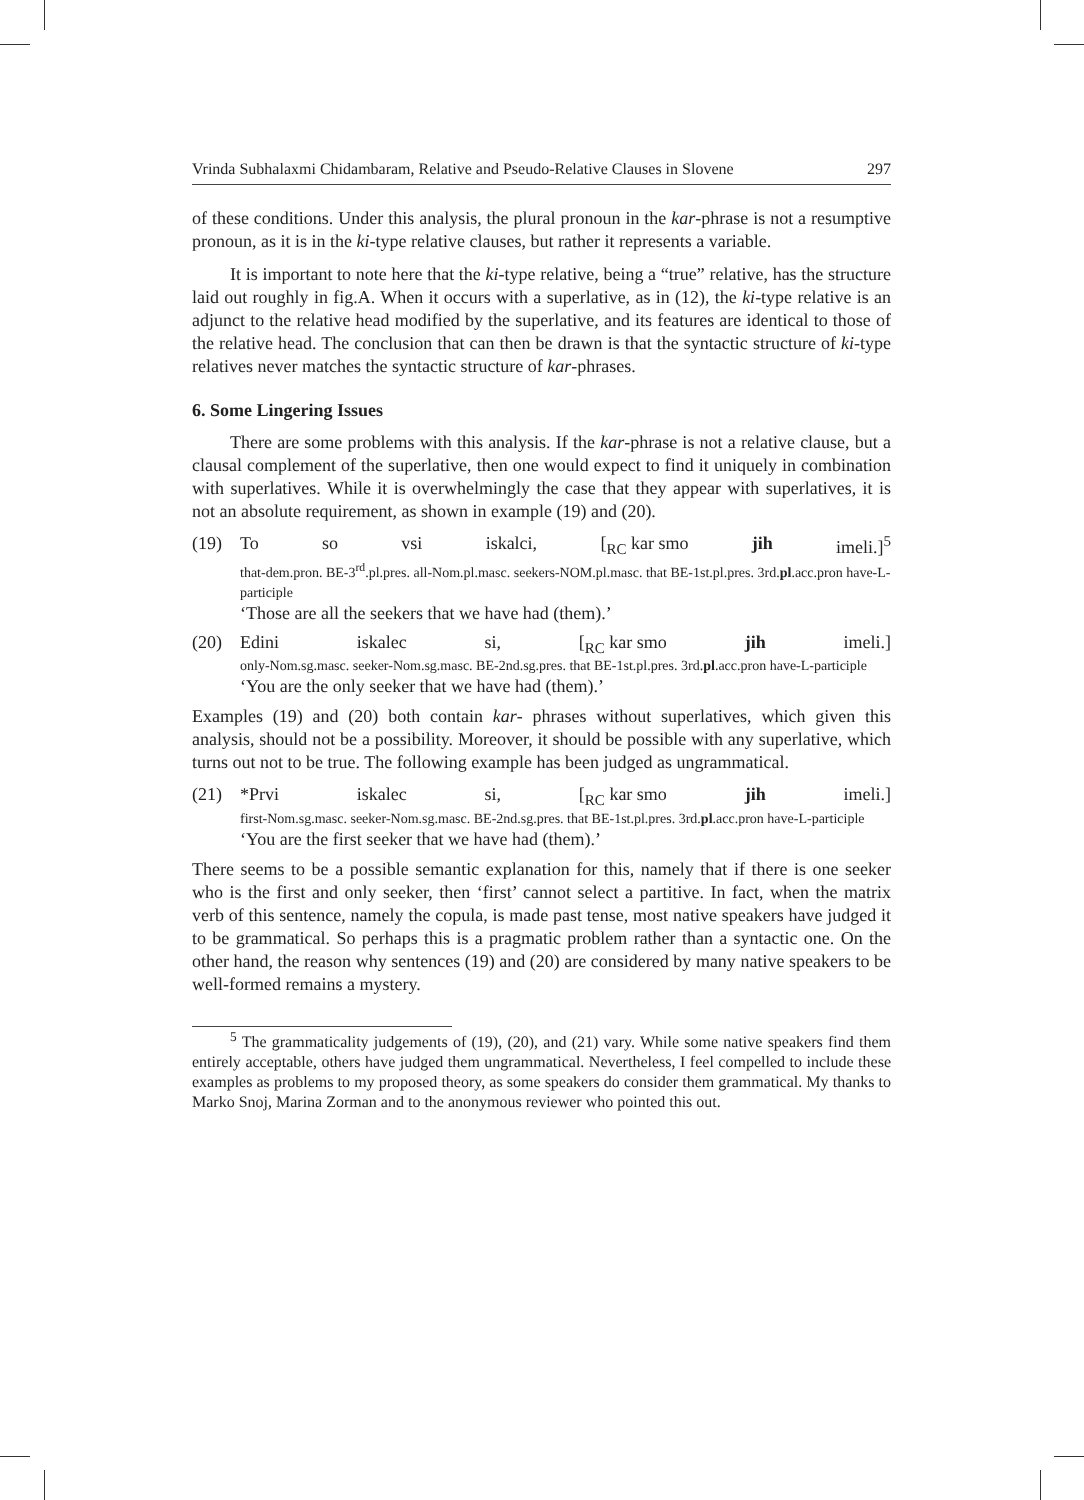Vrinda Subhalaxmi Chidambaram, Relative and Pseudo-Relative Clauses in Slovene 297
of these conditions. Under this analysis, the plural pronoun in the kar-phrase is not a resumptive pronoun, as it is in the ki-type relative clauses, but rather it represents a variable.
It is important to note here that the ki-type relative, being a “true” relative, has the structure laid out roughly in fig.A. When it occurs with a superlative, as in (12), the ki-type relative is an adjunct to the relative head modified by the superlative, and its features are identical to those of the relative head. The conclusion that can then be drawn is that the syntactic structure of ki-type relatives never matches the syntactic structure of kar-phrases.
6. Some Lingering Issues
There are some problems with this analysis. If the kar-phrase is not a relative clause, but a clausal complement of the superlative, then one would expect to find it uniquely in combination with superlatives. While it is overwhelmingly the case that they appear with superlatives, it is not an absolute requirement, as shown in example (19) and (20).
(19) To so vsi iskalci, [<sub>RC</sub> kar smo jih imeli.]<sup>5</sup>
that-dem.pron. BE-3<sup>rd</sup>.pl.pres. all-Nom.pl.masc. seekers-NOM.pl.masc. that BE-1st.pl.pres. 3rd.pl.acc.pron have-L-participle
‘Those are all the seekers that we have had (them).’
(20) Edini iskalec si, [<sub>RC</sub> kar smo jih imeli.]
only-Nom.sg.masc. seeker-Nom.sg.masc. BE-2nd.sg.pres. that BE-1st.pl.pres. 3rd.pl.acc.pron have-L-participle
‘You are the only seeker that we have had (them).’
Examples (19) and (20) both contain kar- phrases without superlatives, which given this analysis, should not be a possibility. Moreover, it should be possible with any superlative, which turns out not to be true. The following example has been judged as ungrammatical.
(21) *Prvi iskalec si, [<sub>RC</sub> kar smo jih imeli.]
first-Nom.sg.masc. seeker-Nom.sg.masc. BE-2nd.sg.pres. that BE-1st.pl.pres. 3rd.pl.acc.pron have-L-participle
‘You are the first seeker that we have had (them).’
There seems to be a possible semantic explanation for this, namely that if there is one seeker who is the first and only seeker, then ‘first’ cannot select a partitive. In fact, when the matrix verb of this sentence, namely the copula, is made past tense, most native speakers have judged it to be grammatical. So perhaps this is a pragmatic problem rather than a syntactic one. On the other hand, the reason why sentences (19) and (20) are considered by many native speakers to be well-formed remains a mystery.
<sup>5</sup> The grammaticality judgements of (19), (20), and (21) vary. While some native speakers find them entirely acceptable, others have judged them ungrammatical. Nevertheless, I feel compelled to include these examples as problems to my proposed theory, as some speakers do consider them grammatical. My thanks to Marko Snoj, Marina Zorman and to the anonymous reviewer who pointed this out.